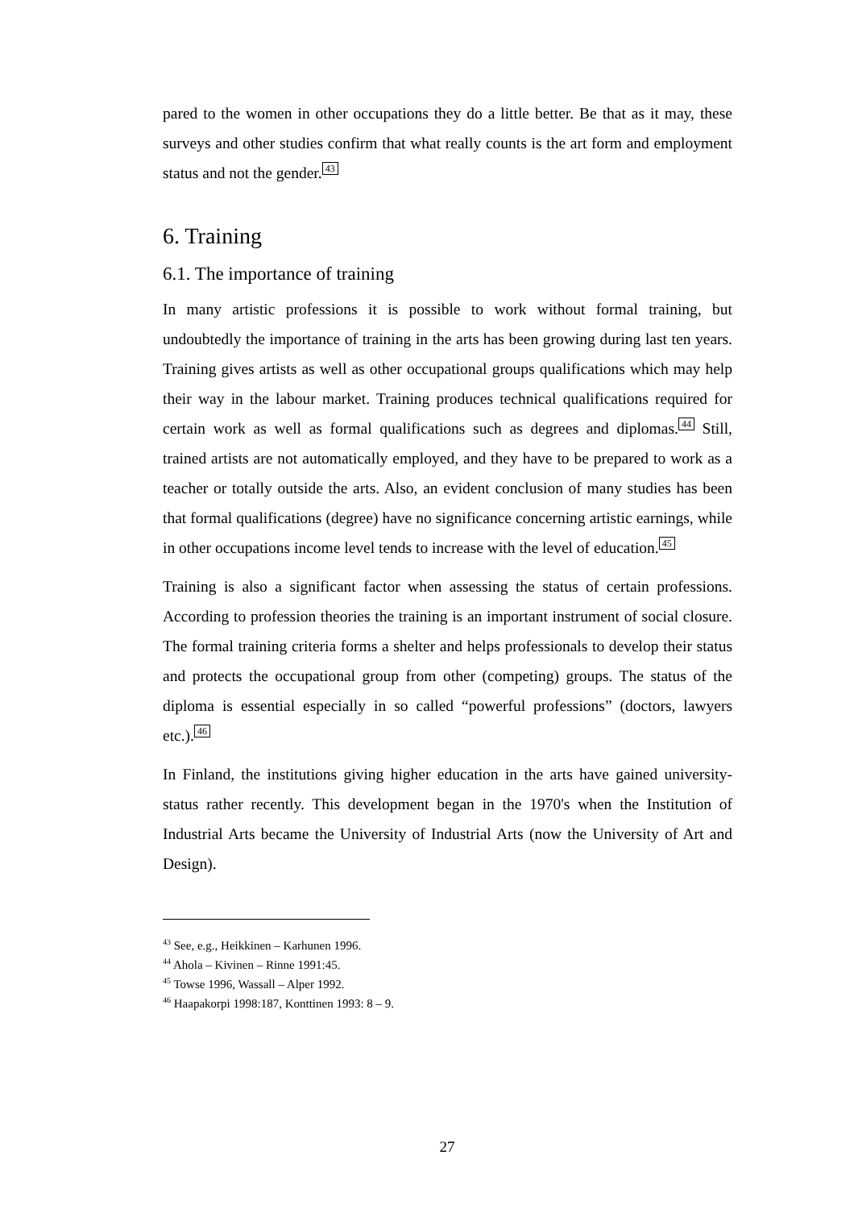pared to the women in other occupations they do a little better. Be that as it may, these surveys and other studies confirm that what really counts is the art form and employment status and not the gender.<sup>43</sup>
6. Training
6.1. The importance of training
In many artistic professions it is possible to work without formal training, but undoubtedly the importance of training in the arts has been growing during last ten years. Training gives artists as well as other occupational groups qualifications which may help their way in the labour market. Training produces technical qualifications required for certain work as well as formal qualifications such as degrees and diplomas.<sup>44</sup> Still, trained artists are not automatically employed, and they have to be prepared to work as a teacher or totally outside the arts. Also, an evident conclusion of many studies has been that formal qualifications (degree) have no significance concerning artistic earnings, while in other occupations income level tends to increase with the level of education.<sup>45</sup>
Training is also a significant factor when assessing the status of certain professions. According to profession theories the training is an important instrument of social closure. The formal training criteria forms a shelter and helps professionals to develop their status and protects the occupational group from other (competing) groups. The status of the diploma is essential especially in so called “powerful professions” (doctors, lawyers etc.).<sup>46</sup>
In Finland, the institutions giving higher education in the arts have gained university-status rather recently. This development began in the 1970's when the Institution of Industrial Arts became the University of Industrial Arts (now the University of Art and Design).
<sup>43</sup> See, e.g., Heikkinen – Karhunen 1996.
<sup>44</sup> Ahola – Kivinen – Rinne 1991:45.
<sup>45</sup> Towse 1996, Wassall – Alper 1992.
<sup>46</sup> Haapakorpi 1998:187, Konttinen 1993: 8 – 9.
27